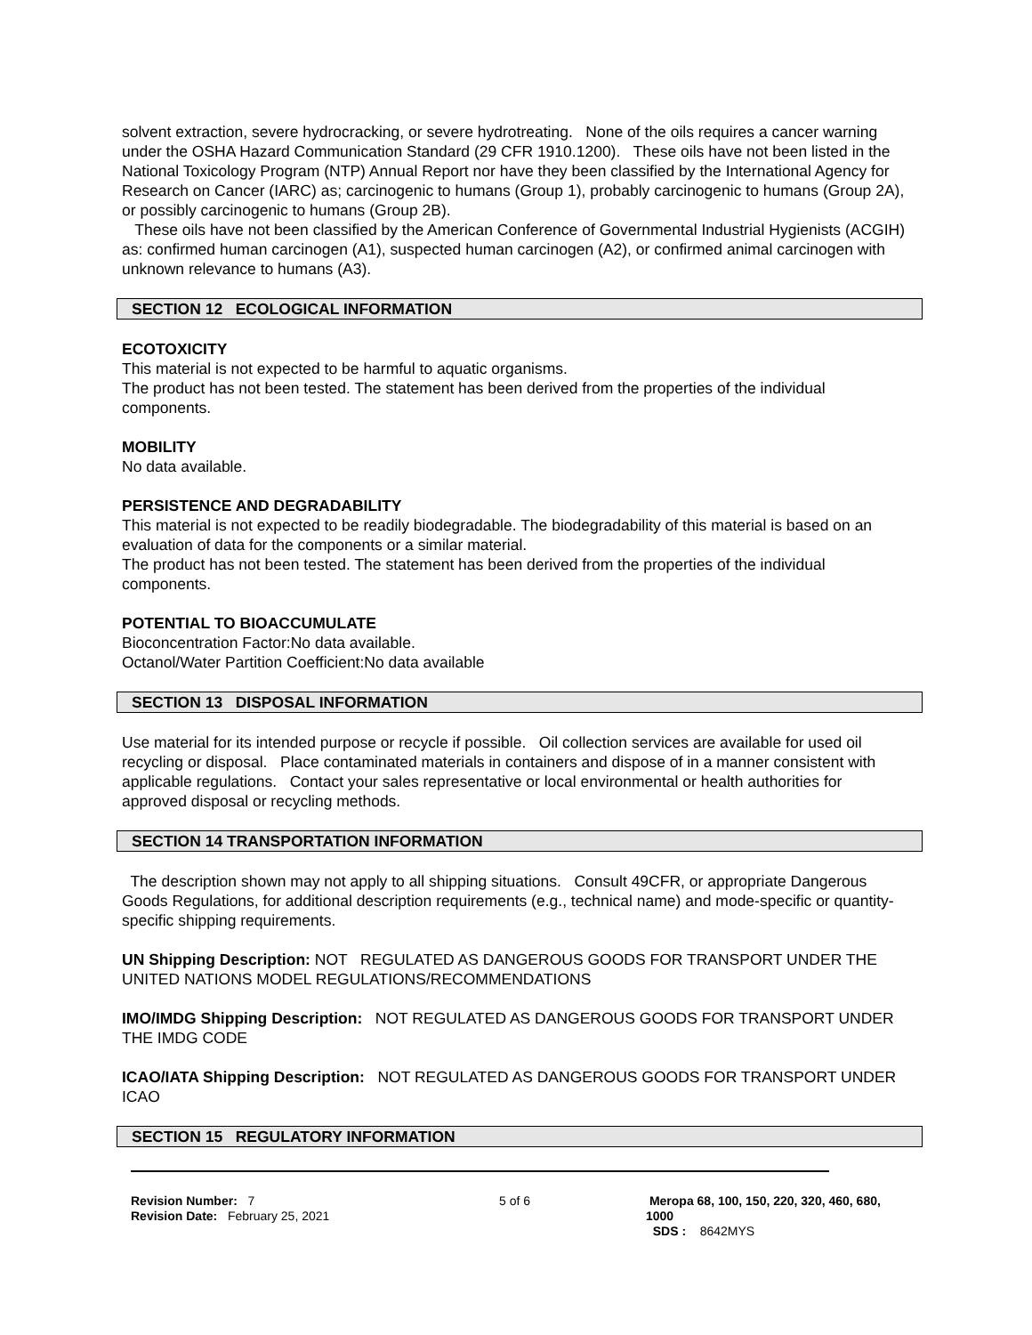solvent extraction, severe hydrocracking, or severe hydrotreating. None of the oils requires a cancer warning under the OSHA Hazard Communication Standard (29 CFR 1910.1200). These oils have not been listed in the National Toxicology Program (NTP) Annual Report nor have they been classified by the International Agency for Research on Cancer (IARC) as; carcinogenic to humans (Group 1), probably carcinogenic to humans (Group 2A), or possibly carcinogenic to humans (Group 2B).
These oils have not been classified by the American Conference of Governmental Industrial Hygienists (ACGIH) as: confirmed human carcinogen (A1), suspected human carcinogen (A2), or confirmed animal carcinogen with unknown relevance to humans (A3).
SECTION 12 ECOLOGICAL INFORMATION
ECOTOXICITY
This material is not expected to be harmful to aquatic organisms.
The product has not been tested. The statement has been derived from the properties of the individual components.
MOBILITY
No data available.
PERSISTENCE AND DEGRADABILITY
This material is not expected to be readily biodegradable. The biodegradability of this material is based on an evaluation of data for the components or a similar material.
The product has not been tested. The statement has been derived from the properties of the individual components.
POTENTIAL TO BIOACCUMULATE
Bioconcentration Factor:No data available.
Octanol/Water Partition Coefficient:No data available
SECTION 13 DISPOSAL INFORMATION
Use material for its intended purpose or recycle if possible. Oil collection services are available for used oil recycling or disposal. Place contaminated materials in containers and dispose of in a manner consistent with applicable regulations. Contact your sales representative or local environmental or health authorities for approved disposal or recycling methods.
SECTION 14 TRANSPORTATION INFORMATION
The description shown may not apply to all shipping situations. Consult 49CFR, or appropriate Dangerous Goods Regulations, for additional description requirements (e.g., technical name) and mode-specific or quantity-specific shipping requirements.
UN Shipping Description: NOT REGULATED AS DANGEROUS GOODS FOR TRANSPORT UNDER THE UNITED NATIONS MODEL REGULATIONS/RECOMMENDATIONS
IMO/IMDG Shipping Description: NOT REGULATED AS DANGEROUS GOODS FOR TRANSPORT UNDER THE IMDG CODE
ICAO/IATA Shipping Description: NOT REGULATED AS DANGEROUS GOODS FOR TRANSPORT UNDER ICAO
SECTION 15 REGULATORY INFORMATION
Revision Number: 7
Revision Date: February 25, 2021
5 of 6 Meropa 68, 100, 150, 220, 320, 460, 680, 1000
SDS : 8642MYS